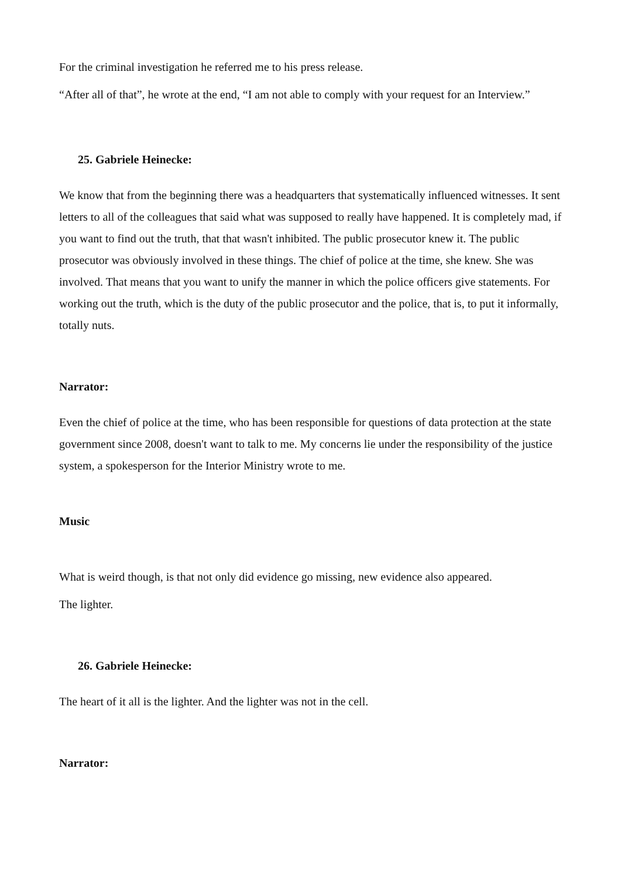For the criminal investigation he referred me to his press release.
“After all of that”, he wrote at the end, “I am not able to comply with your request for an Interview.”
25. Gabriele Heinecke:
We know that from the beginning there was a headquarters that systematically influenced witnesses. It sent letters to all of the colleagues that said what was supposed to really have happened. It is completely mad, if you want to find out the truth, that that wasn't inhibited. The public prosecutor knew it. The public prosecutor was obviously involved in these things. The chief of police at the time, she knew. She was involved. That means that you want to unify the manner in which the police officers give statements. For working out the truth, which is the duty of the public prosecutor and the police, that is, to put it informally, totally nuts.
Narrator:
Even the chief of police at the time, who has been responsible for questions of data protection at the state government since 2008, doesn't want to talk to me. My concerns lie under the responsibility of the justice system, a spokesperson for the Interior Ministry wrote to me.
Music
What is weird though, is that not only did evidence go missing, new evidence also appeared.
The lighter.
26. Gabriele Heinecke:
The heart of it all is the lighter. And the lighter was not in the cell.
Narrator: